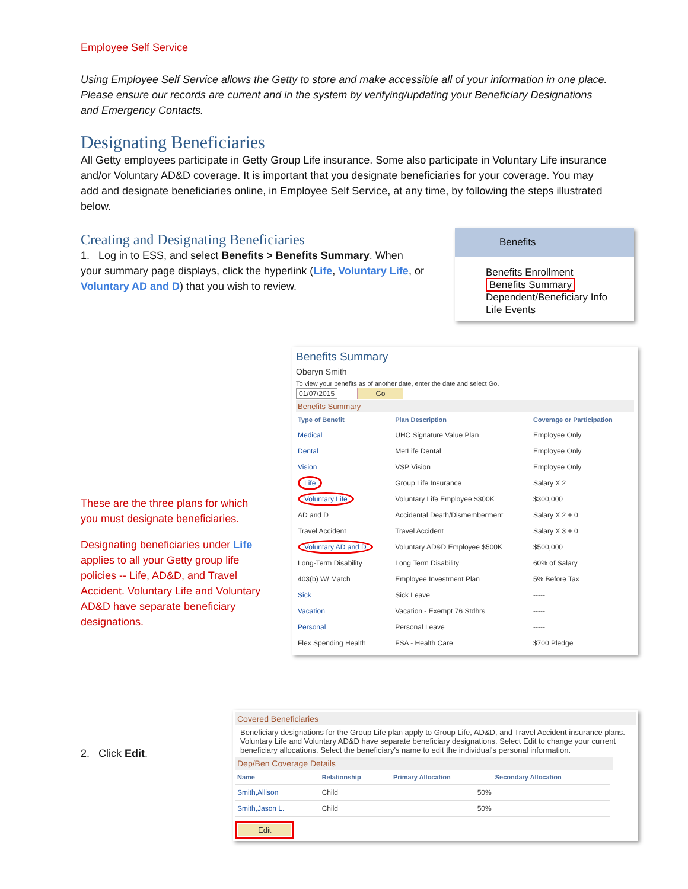Employee Self Service
Using Employee Self Service allows the Getty to store and make accessible all of your information in one place. Please ensure our records are current and in the system by verifying/updating your Beneficiary Designations and Emergency Contacts.
Designating Beneficiaries
All Getty employees participate in Getty Group Life insurance. Some also participate in Voluntary Life insurance and/or Voluntary AD&D coverage. It is important that you designate beneficiaries for your coverage. You may add and designate beneficiaries online, in Employee Self Service, at any time, by following the steps illustrated below.
Creating and Designating Beneficiaries
1. Log in to ESS, and select Benefits > Benefits Summary. When your summary page displays, click the hyperlink (Life, Voluntary Life, or Voluntary AD and D) that you wish to review.
These are the three plans for which you must designate beneficiaries.
Designating beneficiaries under Life applies to all your Getty group life policies -- Life, AD&D, and Travel Accident. Voluntary Life and Voluntary AD&D have separate beneficiary designations.
2. Click Edit.
Benefits
Benefits Enrollment
Benefits Summary
Dependent/Beneficiary Info
Life Events
Benefits Summary
Oberyn Smith
To view your benefits as of another date, enter the date and select Go.
01/07/2015 Go
Benefits Summary
| Type of Benefit | Plan Description | Coverage or Participation |
| --- | --- | --- |
| Medical | UHC Signature Value Plan | Employee Only |
| Dental | MetLife Dental | Employee Only |
| Vision | VSP Vision | Employee Only |
| Life | Group Life Insurance | Salary X 2 |
| Voluntary Life | Voluntary Life Employee $300K | $300,000 |
| AD and D | Accidental Death/Dismemberment | Salary X 2 + 0 |
| Travel Accident | Travel Accident | Salary X 3 + 0 |
| Voluntary AD and D | Voluntary AD&D Employee $500K | $500,000 |
| Long-Term Disability | Long Term Disability | 60% of Salary |
| 403(b) W/ Match | Employee Investment Plan | 5% Before Tax |
| Sick | Sick Leave | ----- |
| Vacation | Vacation - Exempt 76 Stdhrs | ----- |
| Personal | Personal Leave | ----- |
| Flex Spending Health | FSA - Health Care | $700 Pledge |
Covered Beneficiaries
Beneficiary designations for the Group Life plan apply to Group Life, AD&D, and Travel Accident insurance plans. Voluntary Life and Voluntary AD&D have separate beneficiary designations. Select Edit to change your current beneficiary allocations. Select the beneficiary's name to edit the individual's personal information.
Dep/Ben Coverage Details
| Name | Relationship | Primary Allocation | Secondary Allocation |
| --- | --- | --- | --- |
| Smith,Allison | Child | 50% | |
| Smith,Jason L. | Child | 50% | |
Edit